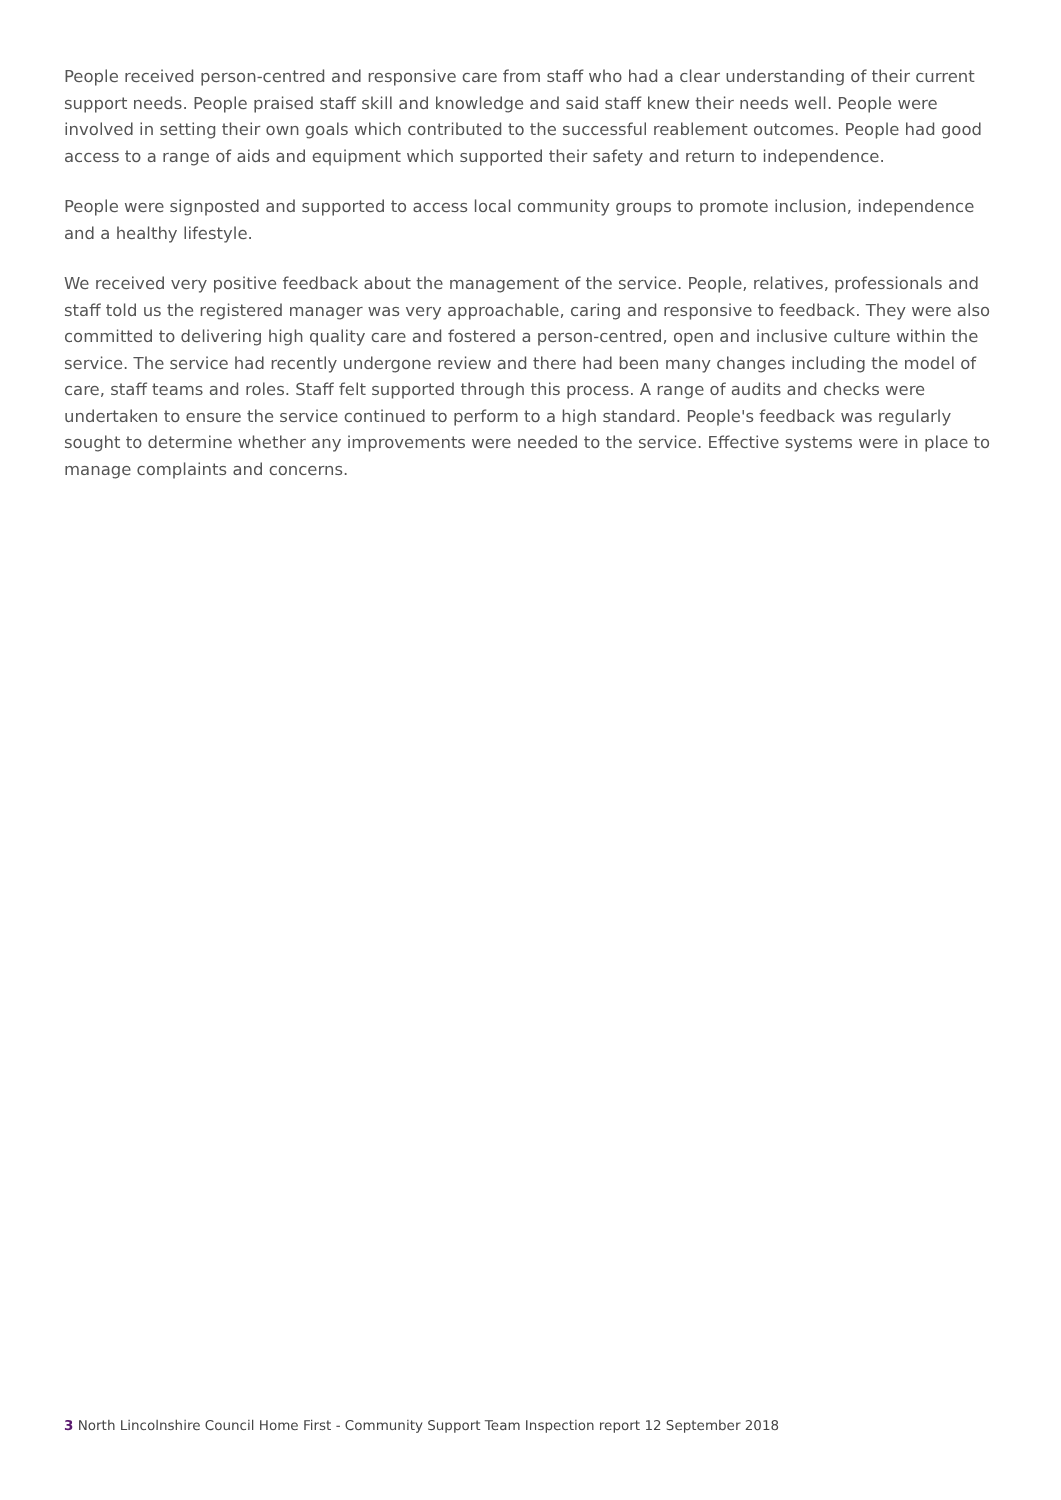People received person-centred and responsive care from staff who had a clear understanding of their current support needs. People praised staff skill and knowledge and said staff knew their needs well. People were involved in setting their own goals which contributed to the successful reablement outcomes. People had good access to a range of aids and equipment which supported their safety and return to independence.
People were signposted and supported to access local community groups to promote inclusion, independence and a healthy lifestyle.
We received very positive feedback about the management of the service. People, relatives, professionals and staff told us the registered manager was very approachable, caring and responsive to feedback. They were also committed to delivering high quality care and fostered a person-centred, open and inclusive culture within the service. The service had recently undergone review and there had been many changes including the model of care, staff teams and roles. Staff felt supported through this process. A range of audits and checks were undertaken to ensure the service continued to perform to a high standard. People's feedback was regularly sought to determine whether any improvements were needed to the service. Effective systems were in place to manage complaints and concerns.
3 North Lincolnshire Council Home First - Community Support Team Inspection report 12 September 2018